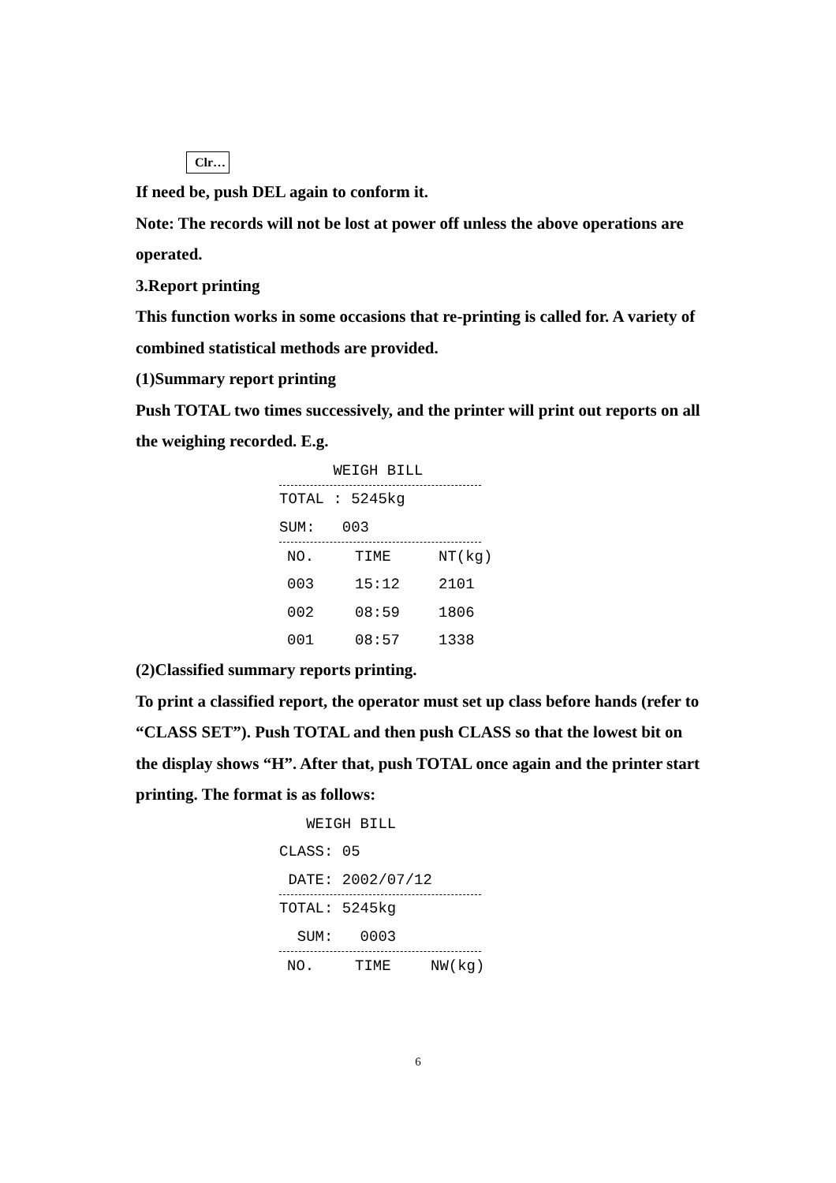Clr…
If need be, push DEL again to conform it.
Note: The records will not be lost at power off unless the above operations are operated.
3.Report printing
This function works in some occasions that re-printing is called for. A variety of combined statistical methods are provided.
(1)Summary report printing
Push TOTAL two times successively, and the printer will print out reports on all the weighing recorded. E.g.
WEIGH BILL
TOTAL : 5245kg
SUM: 003
| NO. | TIME | NT(kg) |
| --- | --- | --- |
| 003 | 15:12 | 2101 |
| 002 | 08:59 | 1806 |
| 001 | 08:57 | 1338 |
(2)Classified summary reports printing.
To print a classified report, the operator must set up class before hands (refer to “CLASS SET”). Push TOTAL and then push CLASS so that the lowest bit on the display shows “H”. After that, push TOTAL once again and the printer start printing. The format is as follows:
WEIGH BILL
CLASS: 05
DATE: 2002/07/12
TOTAL: 5245kg
SUM: 0003
| NO. | TIME | NW(kg) |
| --- | --- | --- |
6